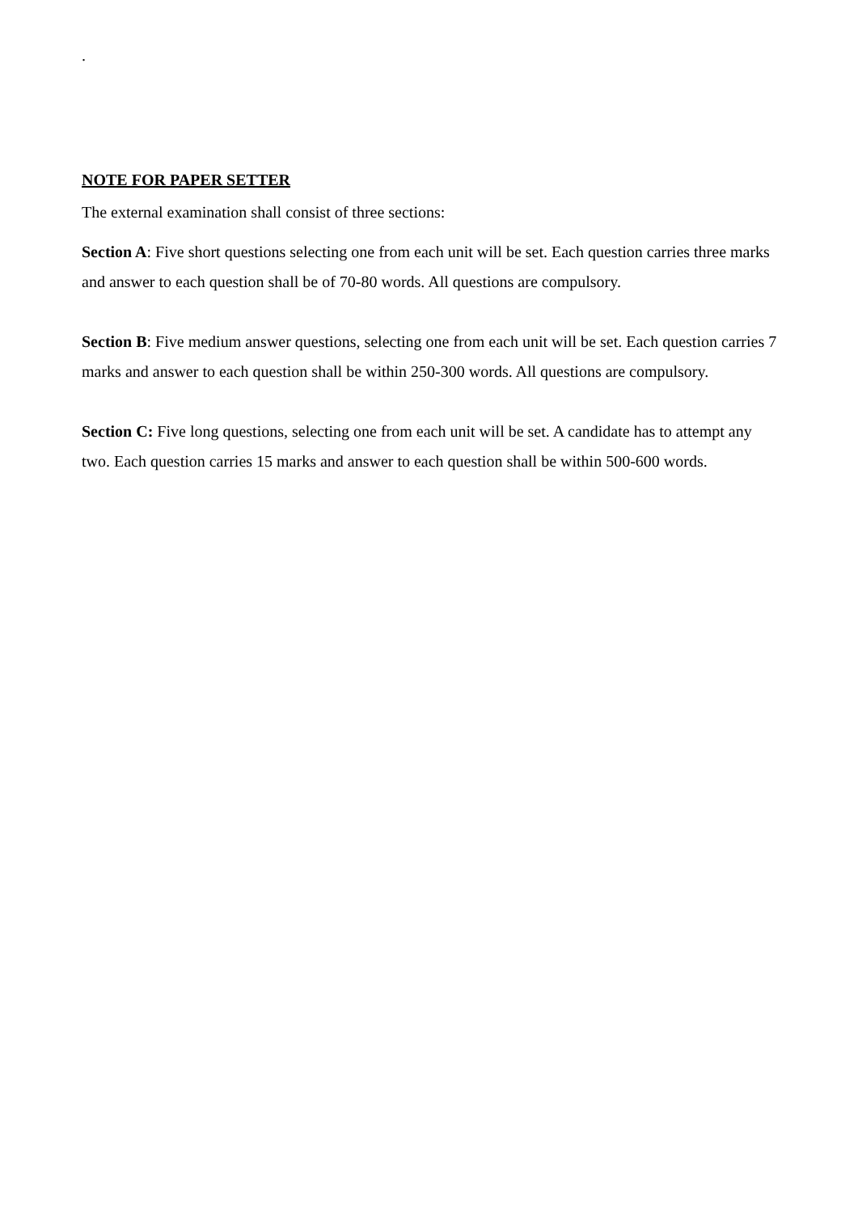.
NOTE FOR PAPER SETTER
The external examination shall consist of three sections:
Section A: Five short questions selecting one from each unit will be set. Each question carries three marks and answer to each question shall be of 70-80 words. All questions are compulsory.
Section B: Five medium answer questions, selecting one from each unit will be set. Each question carries 7 marks and answer to each question shall be within 250-300 words. All questions are compulsory.
Section C: Five long questions, selecting one from each unit will be set. A candidate has to attempt any two. Each question carries 15 marks and answer to each question shall be within 500-600 words.